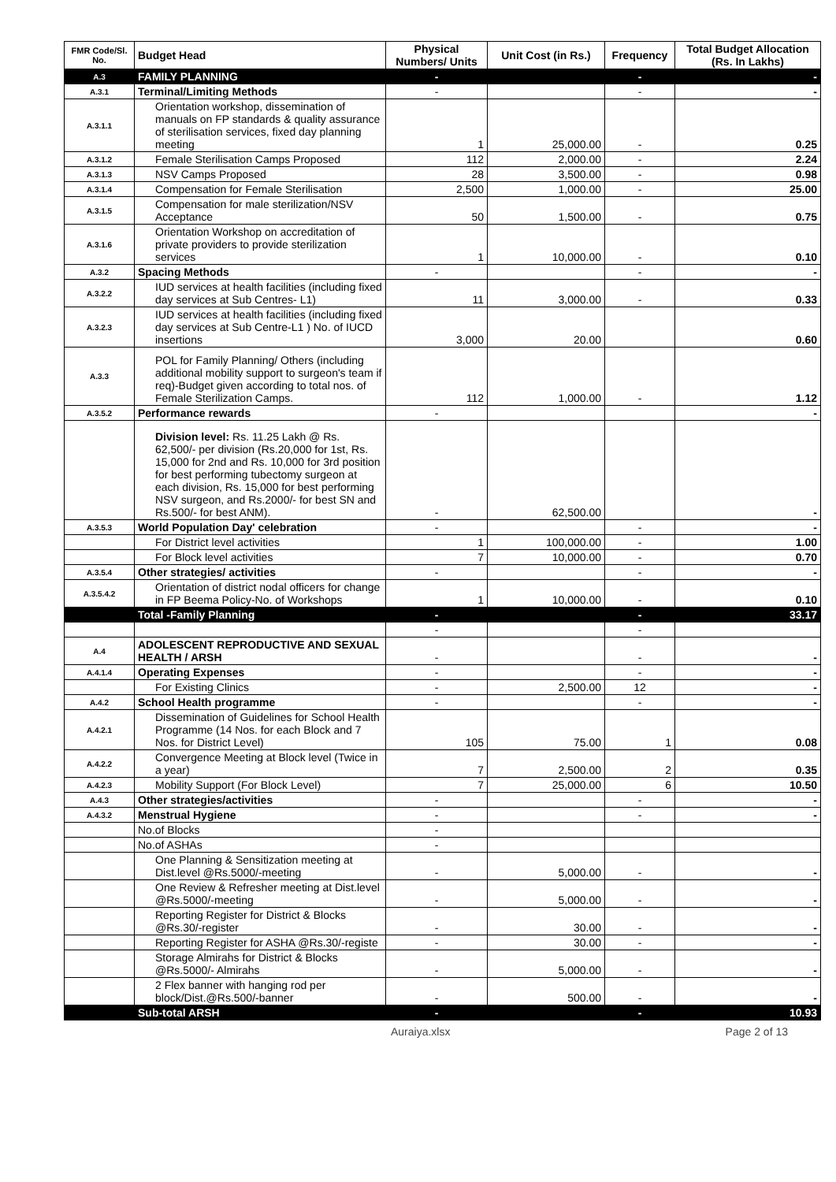| FMR Code/Sl. No. | Budget Head | Physical Numbers/ Units | Unit Cost (in Rs.) | Frequency | Total Budget Allocation (Rs. In Lakhs) |
| --- | --- | --- | --- | --- | --- |
| A.3 | FAMILY PLANNING | - | | - | - |
| A.3.1 | Terminal/Limiting Methods | - | | - | - |
| A.3.1.1 | Orientation workshop, dissemination of manuals on FP standards & quality assurance of sterilisation services, fixed day planning meeting | 1 | 25,000.00 | - | 0.25 |
| A.3.1.2 | Female Sterilisation Camps Proposed | 112 | 2,000.00 | - | 2.24 |
| A.3.1.3 | NSV Camps Proposed | 28 | 3,500.00 | - | 0.98 |
| A.3.1.4 | Compensation for Female Sterilisation | 2,500 | 1,000.00 | - | 25.00 |
| A.3.1.5 | Compensation for male sterilization/NSV Acceptance | 50 | 1,500.00 | - | 0.75 |
| A.3.1.6 | Orientation Workshop on accreditation of private providers to provide sterilization services | 1 | 10,000.00 | - | 0.10 |
| A.3.2 | Spacing Methods | - | | - | - |
| A.3.2.2 | IUD services at health facilities (including fixed day services at Sub Centres- L1) | 11 | 3,000.00 | - | 0.33 |
| A.3.2.3 | IUD services at health facilities (including fixed day services at Sub Centre-L1 ) No. of IUCD insertions | 3,000 | 20.00 | | 0.60 |
| A.3.3 | POL for Family Planning/ Others (including additional mobility support to surgeon's team if req)-Budget given according to total nos. of Female Sterilization Camps. | 112 | 1,000.00 | - | 1.12 |
| A.3.5.2 | Performance rewards | - | | | - |
| | Division level: Rs. 11.25 Lakh @ Rs. 62,500/- per division (Rs.20,000 for 1st, Rs. 15,000 for 2nd and Rs. 10,000 for 3rd position for best performing tubectomy surgeon at each division, Rs. 15,000 for best performing NSV surgeon, and Rs.2000/- for best SN and Rs.500/- for best ANM). | - | 62,500.00 | | - |
| A.3.5.3 | World Population Day' celebration | - | | - | - |
| | For District level activities | 1 | 100,000.00 | - | 1.00 |
| | For Block level activities | 7 | 10,000.00 | - | 0.70 |
| A.3.5.4 | Other strategies/ activities | - | | - | - |
| A.3.5.4.2 | Orientation of district nodal officers for change in FP Beema Policy-No. of Workshops | 1 | 10,000.00 | - | 0.10 |
| | Total -Family Planning | - | | - | 33.17 |
| | | - | | - | |
| A.4 | ADOLESCENT REPRODUCTIVE AND SEXUAL HEALTH / ARSH | - | | - | - |
| A.4.1.4 | Operating Expenses | - | | - | - |
| | For Existing Clinics | - | 2,500.00 | 12 | - |
| A.4.2 | School Health programme | - | | - | - |
| A.4.2.1 | Dissemination of Guidelines for School Health Programme (14 Nos. for each Block and 7 Nos. for District Level) | 105 | 75.00 | 1 | 0.08 |
| A.4.2.2 | Convergence Meeting at Block level (Twice in a year) | 7 | 2,500.00 | 2 | 0.35 |
| A.4.2.3 | Mobility Support (For Block Level) | 7 | 25,000.00 | 6 | 10.50 |
| A.4.3 | Other strategies/activities | - | | - | - |
| A.4.3.2 | Menstrual Hygiene | - | | - | - |
| | No.of Blocks | - | | | |
| | No.of ASHAs | - | | | |
| | One Planning & Sensitization meeting at Dist.level @Rs.5000/-meeting | - | 5,000.00 | - | - |
| | One Review & Refresher meeting at Dist.level @Rs.5000/-meeting | - | 5,000.00 | - | - |
| | Reporting Register for District & Blocks @Rs.30/-register | - | 30.00 | - | - |
| | Reporting Register for ASHA @Rs.30/-registe | - | 30.00 | - | - |
| | Storage Almirahs for District & Blocks @Rs.5000/- Almirahs | - | 5,000.00 | - | - |
| | 2 Flex banner with hanging rod per block/Dist.@Rs.500/-banner | - | 500.00 | - | - |
| | Sub-total ARSH | - | | - | 10.93 |
Auraiya.xlsx Page 2 of 13